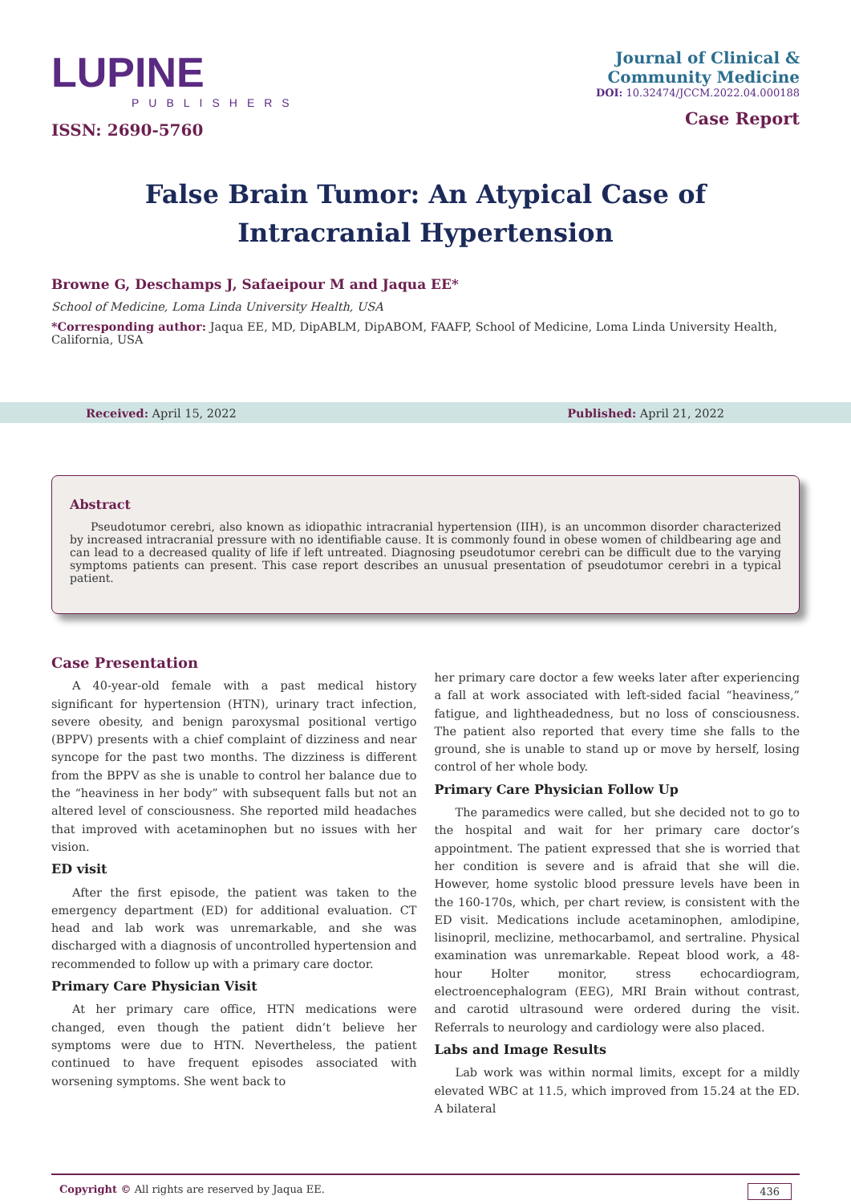LUPINE
PUBLISHERS
ISSN: 2690-5760
Journal of Clinical &
Community Medicine
DOI: 10.32474/JCCM.2022.04.000188
Case Report
False Brain Tumor: An Atypical Case of Intracranial Hypertension
Browne G, Deschamps J, Safaeipour M and Jaqua EE*
School of Medicine, Loma Linda University Health, USA
*Corresponding author: Jaqua EE, MD, DipABLM, DipABOM, FAAFP, School of Medicine, Loma Linda University Health, California, USA
Received: April 15, 2022 Published: April 21, 2022
Abstract
Pseudotumor cerebri, also known as idiopathic intracranial hypertension (IIH), is an uncommon disorder characterized by increased intracranial pressure with no identifiable cause. It is commonly found in obese women of childbearing age and can lead to a decreased quality of life if left untreated. Diagnosing pseudotumor cerebri can be difficult due to the varying symptoms patients can present. This case report describes an unusual presentation of pseudotumor cerebri in a typical patient.
Case Presentation
A 40-year-old female with a past medical history significant for hypertension (HTN), urinary tract infection, severe obesity, and benign paroxysmal positional vertigo (BPPV) presents with a chief complaint of dizziness and near syncope for the past two months. The dizziness is different from the BPPV as she is unable to control her balance due to the “heaviness in her body” with subsequent falls but not an altered level of consciousness. She reported mild headaches that improved with acetaminophen but no issues with her vision.
ED visit
After the first episode, the patient was taken to the emergency department (ED) for additional evaluation. CT head and lab work was unremarkable, and she was discharged with a diagnosis of uncontrolled hypertension and recommended to follow up with a primary care doctor.
Primary Care Physician Visit
At her primary care office, HTN medications were changed, even though the patient didn’t believe her symptoms were due to HTN. Nevertheless, the patient continued to have frequent episodes associated with worsening symptoms. She went back to
her primary care doctor a few weeks later after experiencing a fall at work associated with left-sided facial “heaviness,” fatigue, and lightheadedness, but no loss of consciousness. The patient also reported that every time she falls to the ground, she is unable to stand up or move by herself, losing control of her whole body.
Primary Care Physician Follow Up
The paramedics were called, but she decided not to go to the hospital and wait for her primary care doctor’s appointment. The patient expressed that she is worried that her condition is severe and is afraid that she will die. However, home systolic blood pressure levels have been in the 160-170s, which, per chart review, is consistent with the ED visit. Medications include acetaminophen, amlodipine, lisinopril, meclizine, methocarbamol, and sertraline. Physical examination was unremarkable. Repeat blood work, a 48-hour Holter monitor, stress echocardiogram, electroencephalogram (EEG), MRI Brain without contrast, and carotid ultrasound were ordered during the visit. Referrals to neurology and cardiology were also placed.
Labs and Image Results
Lab work was within normal limits, except for a mildly elevated WBC at 11.5, which improved from 15.24 at the ED. A bilateral
Copyright © All rights are reserved by Jaqua EE. 436